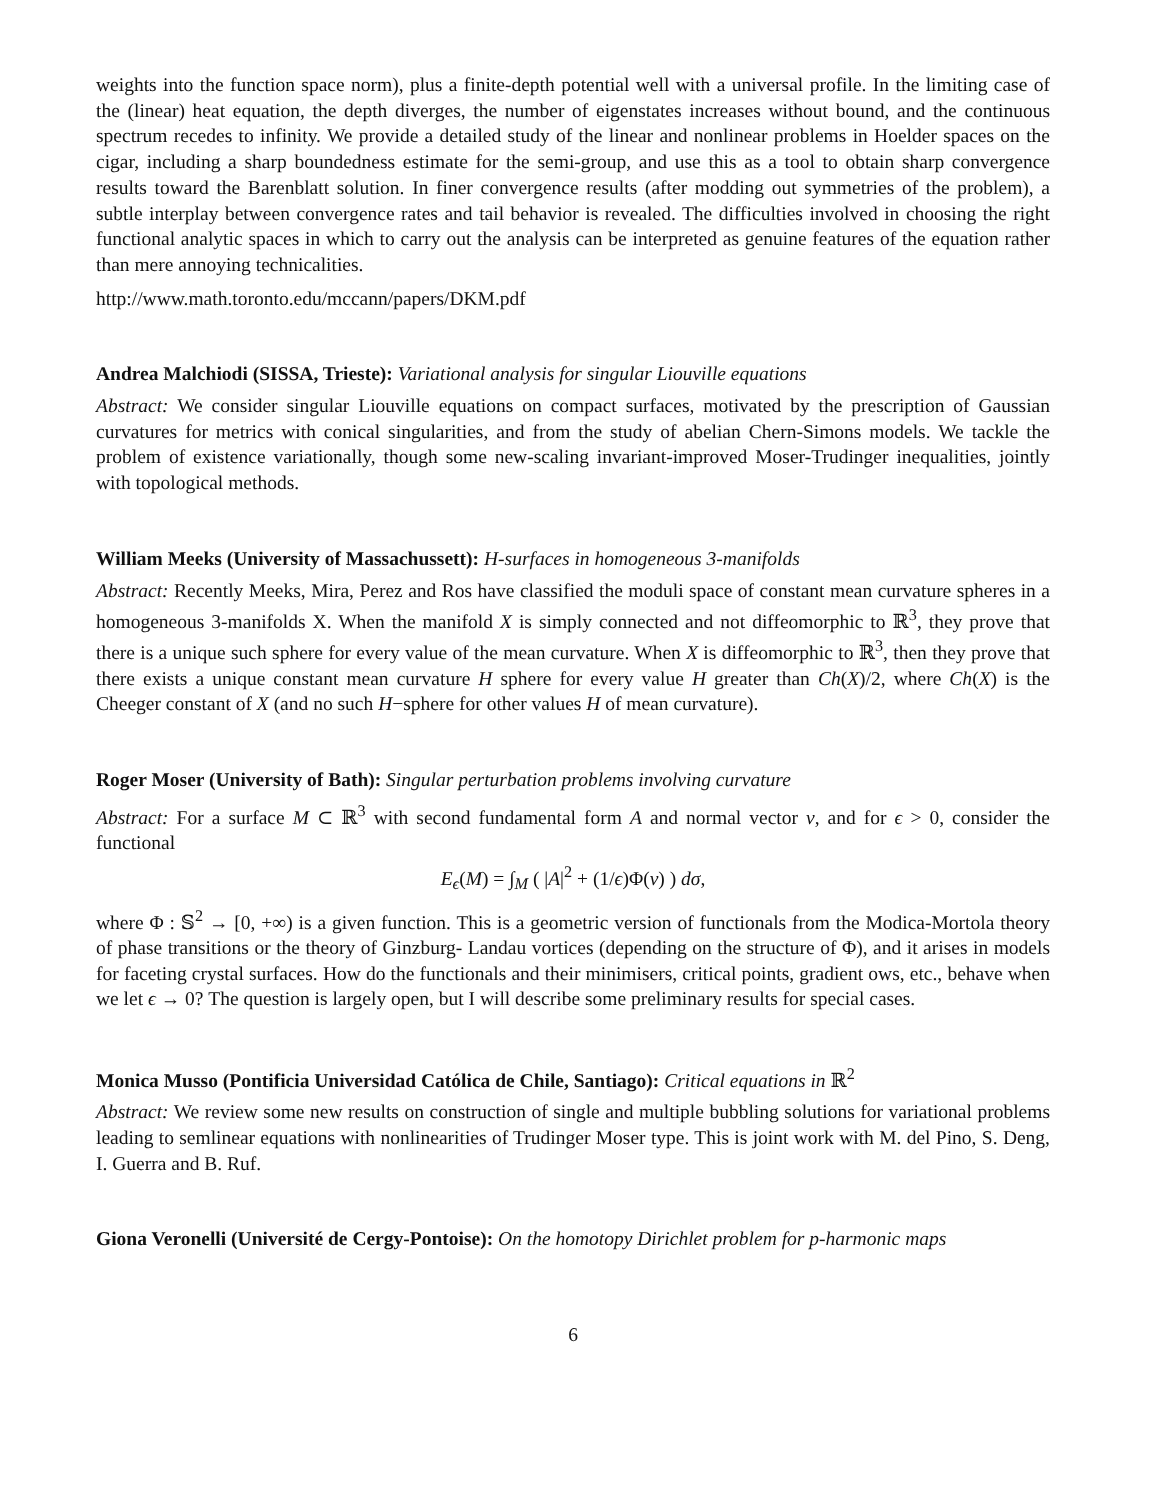weights into the function space norm), plus a finite-depth potential well with a universal profile. In the limiting case of the (linear) heat equation, the depth diverges, the number of eigenstates increases without bound, and the continuous spectrum recedes to infinity. We provide a detailed study of the linear and nonlinear problems in Hoelder spaces on the cigar, including a sharp boundedness estimate for the semi-group, and use this as a tool to obtain sharp convergence results toward the Barenblatt solution. In finer convergence results (after modding out symmetries of the problem), a subtle interplay between convergence rates and tail behavior is revealed. The difficulties involved in choosing the right functional analytic spaces in which to carry out the analysis can be interpreted as genuine features of the equation rather than mere annoying technicalities.
http://www.math.toronto.edu/mccann/papers/DKM.pdf
Andrea Malchiodi (SISSA, Trieste): Variational analysis for singular Liouville equations
Abstract: We consider singular Liouville equations on compact surfaces, motivated by the prescription of Gaussian curvatures for metrics with conical singularities, and from the study of abelian Chern-Simons models. We tackle the problem of existence variationally, though some new-scaling invariant-improved Moser-Trudinger inequalities, jointly with topological methods.
William Meeks (University of Massachussett): H-surfaces in homogeneous 3-manifolds
Abstract: Recently Meeks, Mira, Perez and Ros have classified the moduli space of constant mean curvature spheres in a homogeneous 3-manifolds X. When the manifold X is simply connected and not diffeomorphic to ℝ<sup>3</sup>, they prove that there is a unique such sphere for every value of the mean curvature. When X is diffeomorphic to ℝ<sup>3</sup>, then they prove that there exists a unique constant mean curvature H sphere for every value H greater than Ch(X)/2, where Ch(X) is the Cheeger constant of X (and no such H−sphere for other values H of mean curvature).
Roger Moser (University of Bath): Singular perturbation problems involving curvature
Abstract: For a surface M ⊂ ℝ<sup>3</sup> with second fundamental form A and normal vector ν, and for ϵ > 0, consider the functional
E<sub>ϵ</sub>(M) = ∫<sub>M</sub> ( |A|<sup>2</sup> + (1/ϵ)Φ(ν) ) dσ,
where Φ : 𝕊<sup>2</sup> → [0, +∞) is a given function. This is a geometric version of functionals from the Modica-Mortola theory of phase transitions or the theory of Ginzburg- Landau vortices (depending on the structure of Φ), and it arises in models for faceting crystal surfaces. How do the functionals and their minimisers, critical points, gradient ows, etc., behave when we let ϵ → 0? The question is largely open, but I will describe some preliminary results for special cases.
Monica Musso (Pontificia Universidad Católica de Chile, Santiago): Critical equations in ℝ<sup>2</sup>
Abstract: We review some new results on construction of single and multiple bubbling solutions for variational problems leading to semlinear equations with nonlinearities of Trudinger Moser type. This is joint work with M. del Pino, S. Deng, I. Guerra and B. Ruf.
Giona Veronelli (Université de Cergy-Pontoise): On the homotopy Dirichlet problem for p-harmonic maps
6